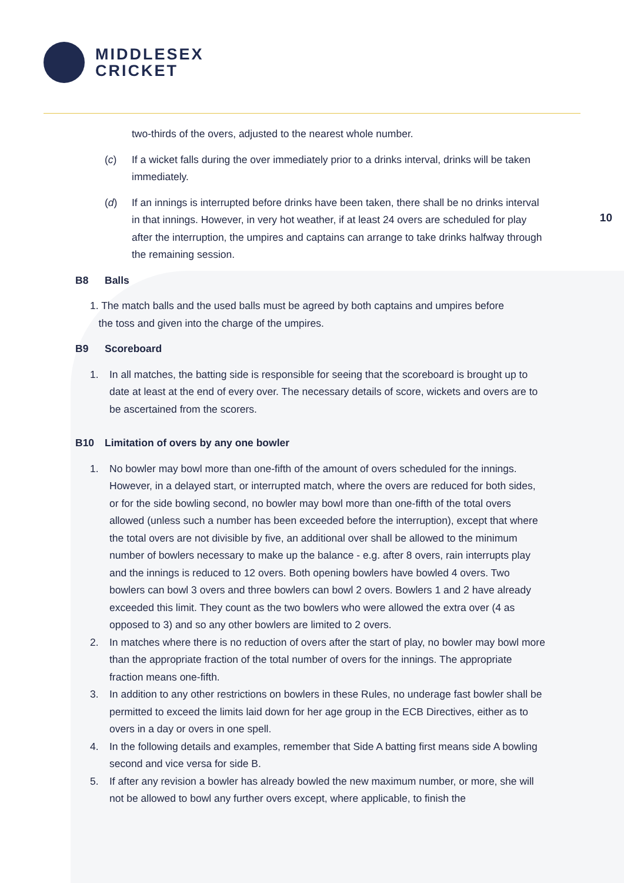MIDDLESEX
CRICKET
10
two-thirds of the overs, adjusted to the nearest whole number.
(c) If a wicket falls during the over immediately prior to a drinks interval, drinks will be taken immediately.
(d) If an innings is interrupted before drinks have been taken, there shall be no drinks interval in that innings. However, in very hot weather, if at least 24 overs are scheduled for play after the interruption, the umpires and captains can arrange to take drinks halfway through the remaining session.
B8 Balls
1. The match balls and the used balls must be agreed by both captains and umpires before
the toss and given into the charge of the umpires.
B9 Scoreboard
1. In all matches, the batting side is responsible for seeing that the scoreboard is brought up to date at least at the end of every over. The necessary details of score, wickets and overs are to be ascertained from the scorers.
B10 Limitation of overs by any one bowler
1. No bowler may bowl more than one-fifth of the amount of overs scheduled for the innings. However, in a delayed start, or interrupted match, where the overs are reduced for both sides, or for the side bowling second, no bowler may bowl more than one-fifth of the total overs allowed (unless such a number has been exceeded before the interruption), except that where the total overs are not divisible by five, an additional over shall be allowed to the minimum number of bowlers necessary to make up the balance - e.g. after 8 overs, rain interrupts play and the innings is reduced to 12 overs. Both opening bowlers have bowled 4 overs. Two bowlers can bowl 3 overs and three bowlers can bowl 2 overs. Bowlers 1 and 2 have already exceeded this limit. They count as the two bowlers who were allowed the extra over (4 as opposed to 3) and so any other bowlers are limited to 2 overs.
2. In matches where there is no reduction of overs after the start of play, no bowler may bowl more than the appropriate fraction of the total number of overs for the innings. The appropriate fraction means one-fifth.
3. In addition to any other restrictions on bowlers in these Rules, no underage fast bowler shall be permitted to exceed the limits laid down for her age group in the ECB Directives, either as to overs in a day or overs in one spell.
4. In the following details and examples, remember that Side A batting first means side A bowling second and vice versa for side B.
5. If after any revision a bowler has already bowled the new maximum number, or more, she will not be allowed to bowl any further overs except, where applicable, to finish the